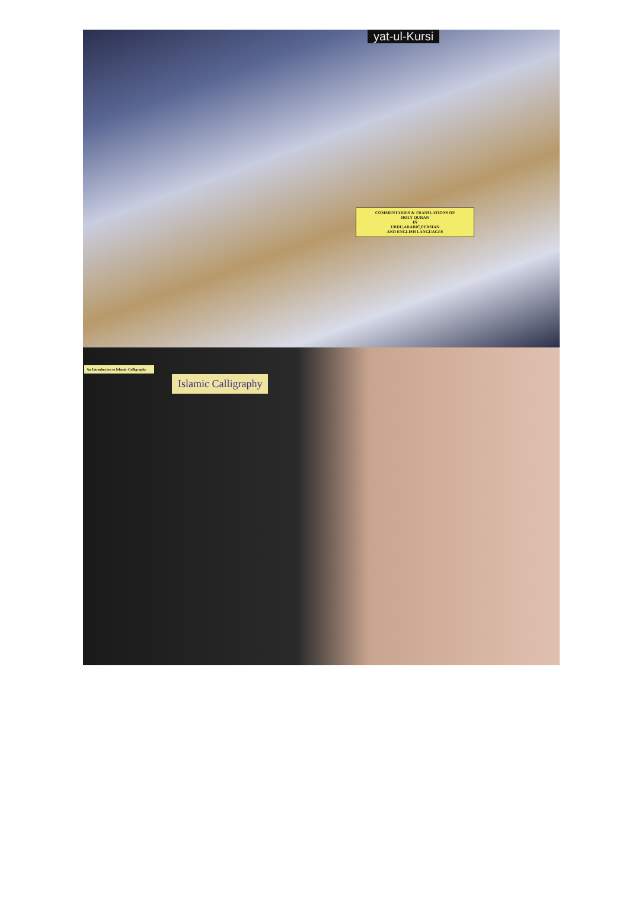yat-ul-Kursi
COMMENTARIES & TRANSLATIONS OF
HOLY QURAN
IN
URDU,ARABIC,PERSIAN
AND ENGLISH LANGUAGES
An Introduction to Islamic Calligraphy
Islamic Calligraphy